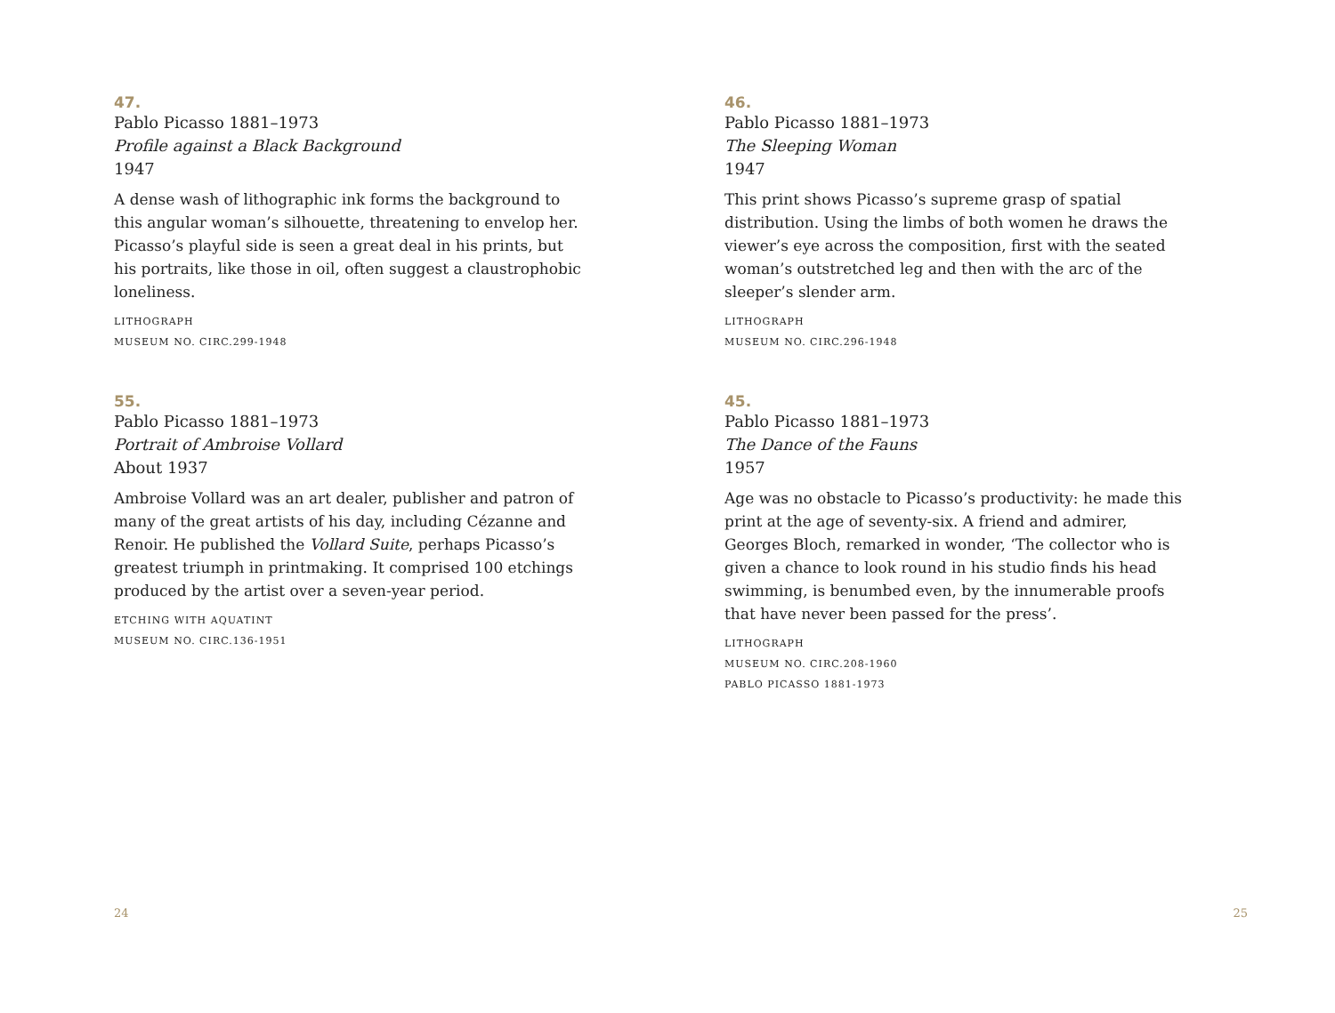47.
Pablo Picasso 1881–1973
Profile against a Black Background
1947
A dense wash of lithographic ink forms the background to this angular woman’s silhouette, threatening to envelop her. Picasso’s playful side is seen a great deal in his prints, but his portraits, like those in oil, often suggest a claustrophobic loneliness.
LITHOGRAPH
MUSEUM NO. CIRC.299-1948
55.
Pablo Picasso 1881–1973
Portrait of Ambroise Vollard
About 1937
Ambroise Vollard was an art dealer, publisher and patron of many of the great artists of his day, including Cézanne and Renoir. He published the Vollard Suite, perhaps Picasso’s greatest triumph in printmaking. It comprised 100 etchings produced by the artist over a seven-year period.
ETCHING WITH AQUATINT
MUSEUM NO. CIRC.136-1951
24
46.
Pablo Picasso 1881–1973
The Sleeping Woman
1947
This print shows Picasso’s supreme grasp of spatial distribution. Using the limbs of both women he draws the viewer’s eye across the composition, first with the seated woman’s outstretched leg and then with the arc of the sleeper’s slender arm.
LITHOGRAPH
MUSEUM NO. CIRC.296-1948
45.
Pablo Picasso 1881–1973
The Dance of the Fauns
1957
Age was no obstacle to Picasso’s productivity: he made this print at the age of seventy-six. A friend and admirer, Georges Bloch, remarked in wonder, ‘The collector who is given a chance to look round in his studio finds his head swimming, is benumbed even, by the innumerable proofs that have never been passed for the press’.
LITHOGRAPH
MUSEUM NO. CIRC.208-1960
PABLO PICASSO 1881-1973
25